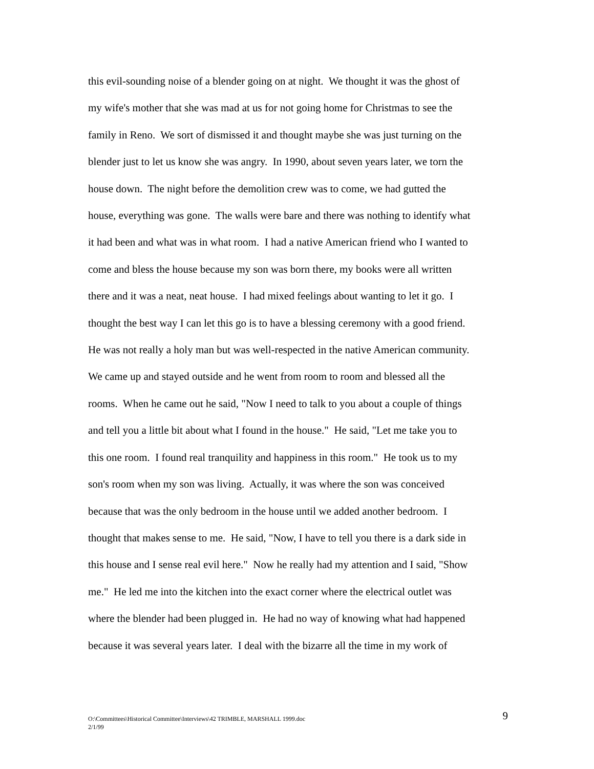this evil-sounding noise of a blender going on at night. We thought it was the ghost of
my wife's mother that she was mad at us for not going home for Christmas to see the
family in Reno. We sort of dismissed it and thought maybe she was just turning on the
blender just to let us know she was angry. In 1990, about seven years later, we torn the
house down. The night before the demolition crew was to come, we had gutted the
house, everything was gone. The walls were bare and there was nothing to identify what
it had been and what was in what room. I had a native American friend who I wanted to
come and bless the house because my son was born there, my books were all written
there and it was a neat, neat house. I had mixed feelings about wanting to let it go. I
thought the best way I can let this go is to have a blessing ceremony with a good friend.
He was not really a holy man but was well-respected in the native American community.
We came up and stayed outside and he went from room to room and blessed all the
rooms. When he came out he said, "Now I need to talk to you about a couple of things
and tell you a little bit about what I found in the house." He said, "Let me take you to
this one room. I found real tranquility and happiness in this room." He took us to my
son's room when my son was living. Actually, it was where the son was conceived
because that was the only bedroom in the house until we added another bedroom. I
thought that makes sense to me. He said, "Now, I have to tell you there is a dark side in
this house and I sense real evil here." Now he really had my attention and I said, "Show
me." He led me into the kitchen into the exact corner where the electrical outlet was
where the blender had been plugged in. He had no way of knowing what had happened
because it was several years later. I deal with the bizarre all the time in my work of
O:\Committees\Historical Committee\Interviews\42 TRIMBLE, MARSHALL 1999.doc
2/1/99
9